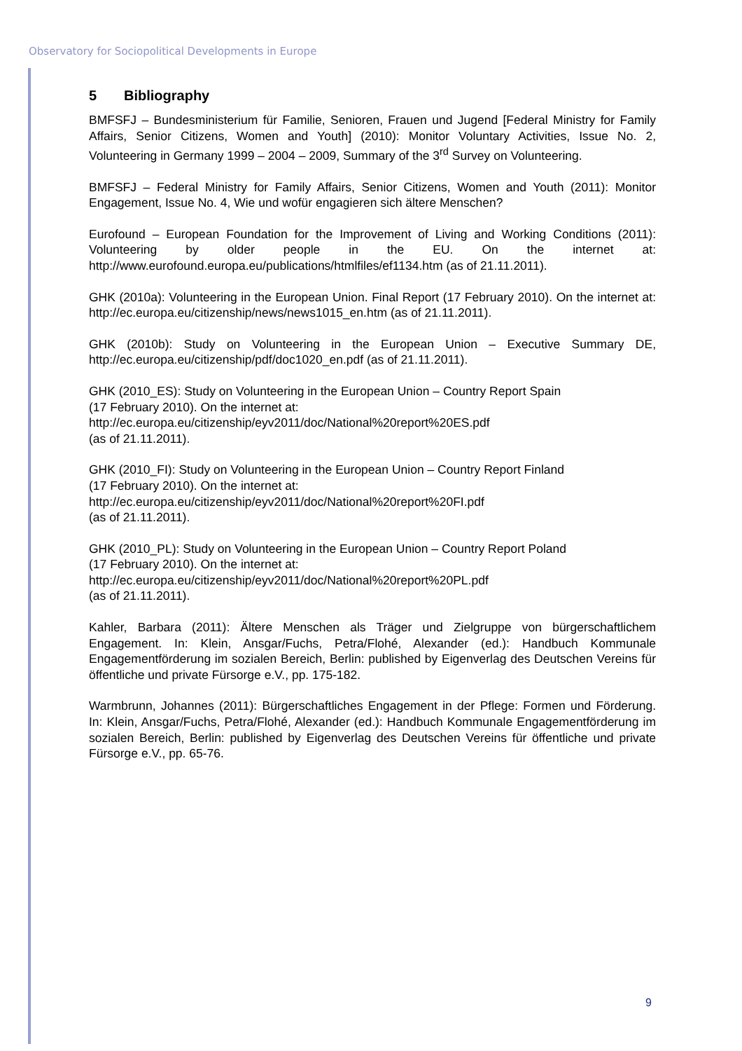Observatory for Sociopolitical Developments in Europe
5 Bibliography
BMFSFJ – Bundesministerium für Familie, Senioren, Frauen und Jugend [Federal Ministry for Family Affairs, Senior Citizens, Women and Youth] (2010): Monitor Voluntary Activities, Issue No. 2, Volunteering in Germany 1999 – 2004 – 2009, Summary of the 3<sup>rd</sup> Survey on Volunteering.
BMFSFJ – Federal Ministry for Family Affairs, Senior Citizens, Women and Youth (2011): Monitor Engagement, Issue No. 4, Wie und wofür engagieren sich ältere Menschen?
Eurofound – European Foundation for the Improvement of Living and Working Conditions (2011): Volunteering by older people in the EU. On the internet at: http://www.eurofound.europa.eu/publications/htmlfiles/ef1134.htm (as of 21.11.2011).
GHK (2010a): Volunteering in the European Union. Final Report (17 February 2010). On the internet at: http://ec.europa.eu/citizenship/news/news1015_en.htm (as of 21.11.2011).
GHK (2010b): Study on Volunteering in the European Union – Executive Summary DE, http://ec.europa.eu/citizenship/pdf/doc1020_en.pdf (as of 21.11.2011).
GHK (2010_ES): Study on Volunteering in the European Union – Country Report Spain
(17 February 2010). On the internet at:
http://ec.europa.eu/citizenship/eyv2011/doc/National%20report%20ES.pdf
(as of 21.11.2011).
GHK (2010_FI): Study on Volunteering in the European Union – Country Report Finland
(17 February 2010). On the internet at:
http://ec.europa.eu/citizenship/eyv2011/doc/National%20report%20FI.pdf
(as of 21.11.2011).
GHK (2010_PL): Study on Volunteering in the European Union – Country Report Poland
(17 February 2010). On the internet at:
http://ec.europa.eu/citizenship/eyv2011/doc/National%20report%20PL.pdf
(as of 21.11.2011).
Kahler, Barbara (2011): Ältere Menschen als Träger und Zielgruppe von bürgerschaftlichem Engagement. In: Klein, Ansgar/Fuchs, Petra/Flohé, Alexander (ed.): Handbuch Kommunale Engagementförderung im sozialen Bereich, Berlin: published by Eigenverlag des Deutschen Vereins für öffentliche und private Fürsorge e.V., pp. 175-182.
Warmbrunn, Johannes (2011): Bürgerschaftliches Engagement in der Pflege: Formen und Förderung. In: Klein, Ansgar/Fuchs, Petra/Flohé, Alexander (ed.): Handbuch Kommunale Engagementförderung im sozialen Bereich, Berlin: published by Eigenverlag des Deutschen Vereins für öffentliche und private Fürsorge e.V., pp. 65-76.
9